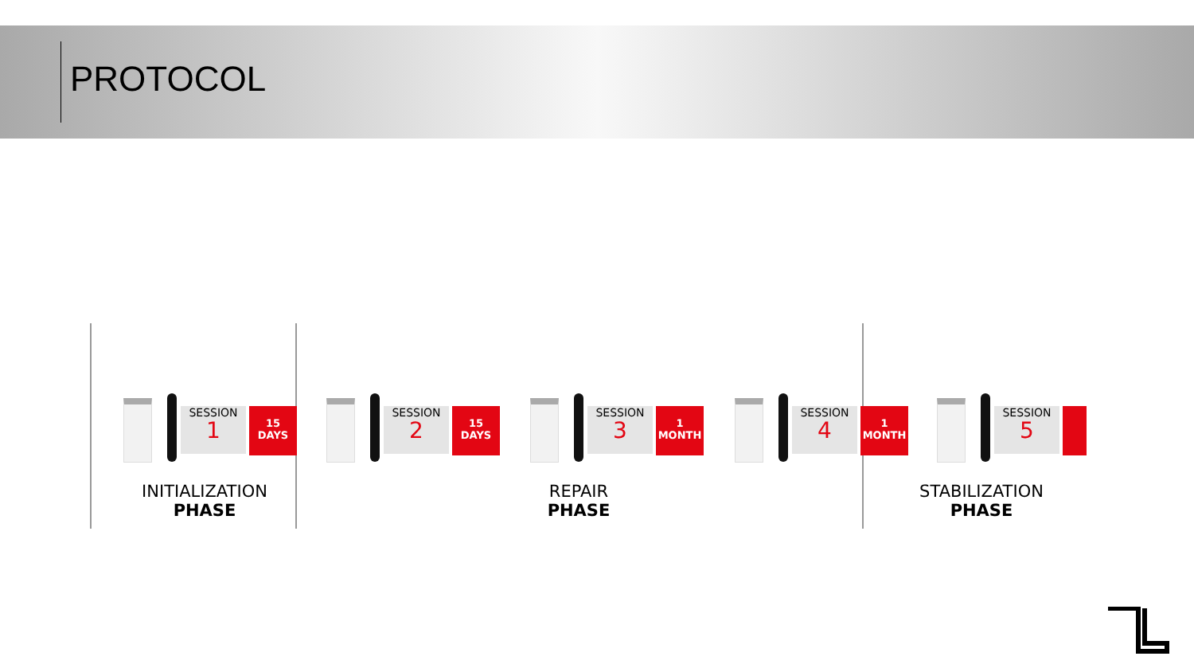PROTOCOL
SESSION
1
15
DAYS
SESSION
2
15
DAYS
SESSION
3
1
MONTH
SESSION
4
1
MONTH
SESSION
5
INITIALIZATION
PHASE
REPAIR
PHASE
STABILIZATION
PHASE